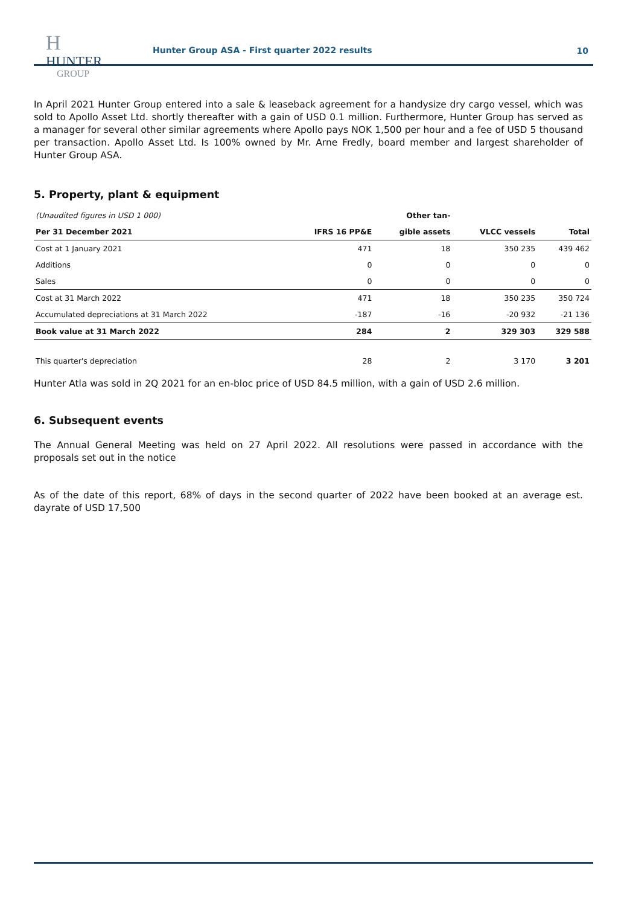H
HUNTER
GROUP
Hunter Group ASA - First quarter 2022 results
10
In April 2021 Hunter Group entered into a sale & leaseback agreement for a handysize dry cargo vessel, which was sold to Apollo Asset Ltd. shortly thereafter with a gain of USD 0.1 million. Furthermore, Hunter Group has served as a manager for several other similar agreements where Apollo pays NOK 1,500 per hour and a fee of USD 5 thousand per transaction. Apollo Asset Ltd. Is 100% owned by Mr. Arne Fredly, board member and largest shareholder of Hunter Group ASA.
5. Property, plant & equipment
| (Unaudited figures in USD 1 000) | | Other tan- | | |
| Per 31 December 2021 | IFRS 16 PP&E | gible assets | VLCC vessels | Total |
| Cost at 1 January 2021 | 471 | 18 | 350 235 | 439 462 |
| Additions | 0 | 0 | 0 | 0 |
| Sales | 0 | 0 | 0 | 0 |
| Cost at 31 March 2022 | 471 | 18 | 350 235 | 350 724 |
| Accumulated depreciations at 31 March 2022 | -187 | -16 | -20 932 | -21 136 |
| Book value at 31 March 2022 | 284 | 2 | 329 303 | 329 588 |
| This quarter's depreciation | 28 | 2 | 3 170 | 3 201 |
Hunter Atla was sold in 2Q 2021 for an en-bloc price of USD 84.5 million, with a gain of USD 2.6 million.
6. Subsequent events
The Annual General Meeting was held on 27 April 2022. All resolutions were passed in accordance with the proposals set out in the notice
As of the date of this report, 68% of days in the second quarter of 2022 have been booked at an average est. dayrate of USD 17,500